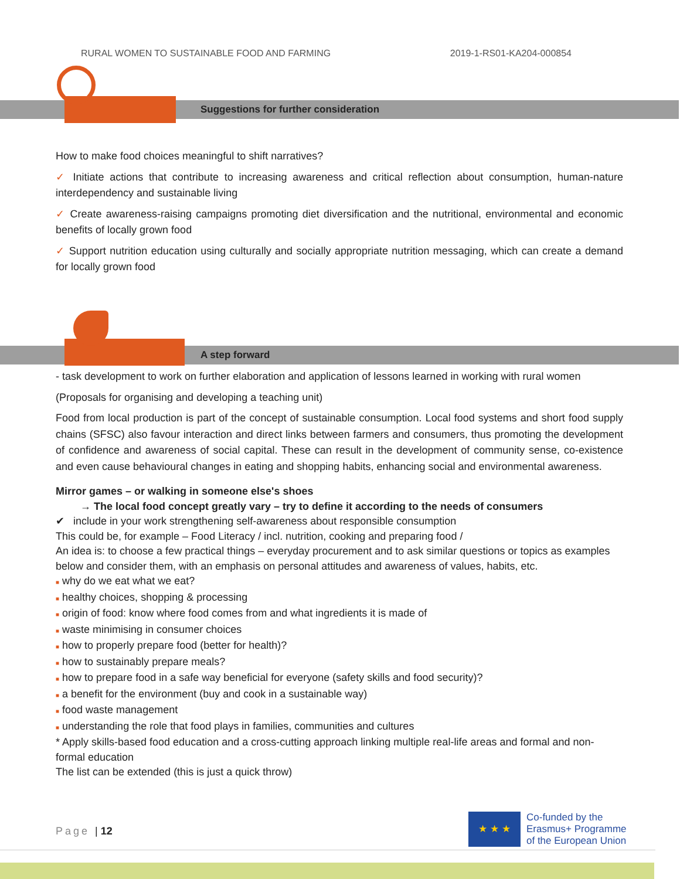RURAL WOMEN TO SUSTAINABLE FOOD AND FARMING 2019-1-RS01-KA204-000854
Suggestions for further consideration
How to make food choices meaningful to shift narratives?
✓ Initiate actions that contribute to increasing awareness and critical reflection about consumption, human-nature interdependency and sustainable living
✓ Create awareness-raising campaigns promoting diet diversification and the nutritional, environmental and economic benefits of locally grown food
✓ Support nutrition education using culturally and socially appropriate nutrition messaging, which can create a demand for locally grown food
A step forward
- task development to work on further elaboration and application of lessons learned in working with rural women
(Proposals for organising and developing a teaching unit)
Food from local production is part of the concept of sustainable consumption. Local food systems and short food supply chains (SFSC) also favour interaction and direct links between farmers and consumers, thus promoting the development of confidence and awareness of social capital. These can result in the development of community sense, co-existence and even cause behavioural changes in eating and shopping habits, enhancing social and environmental awareness.
Mirror games – or walking in someone else's shoes
→ The local food concept greatly vary – try to define it according to the needs of consumers
✔ include in your work strengthening self-awareness about responsible consumption
This could be, for example – Food Literacy / incl. nutrition, cooking and preparing food /
An idea is: to choose a few practical things – everyday procurement and to ask similar questions or topics as examples below and consider them, with an emphasis on personal attitudes and awareness of values, habits, etc.
■ why do we eat what we eat?
■ healthy choices, shopping & processing
■ origin of food: know where food comes from and what ingredients it is made of
■ waste minimising in consumer choices
■ how to properly prepare food (better for health)?
■ how to sustainably prepare meals?
■ how to prepare food in a safe way beneficial for everyone (safety skills and food security)?
■ a benefit for the environment (buy and cook in a sustainable way)
■ food waste management
■ understanding the role that food plays in families, communities and cultures
* Apply skills-based food education and a cross-cutting approach linking multiple real-life areas and formal and non-formal education
The list can be extended (this is just a quick throw)
Page | 12
★ ★ ★
Co-funded by the
Erasmus+ Programme
of the European Union